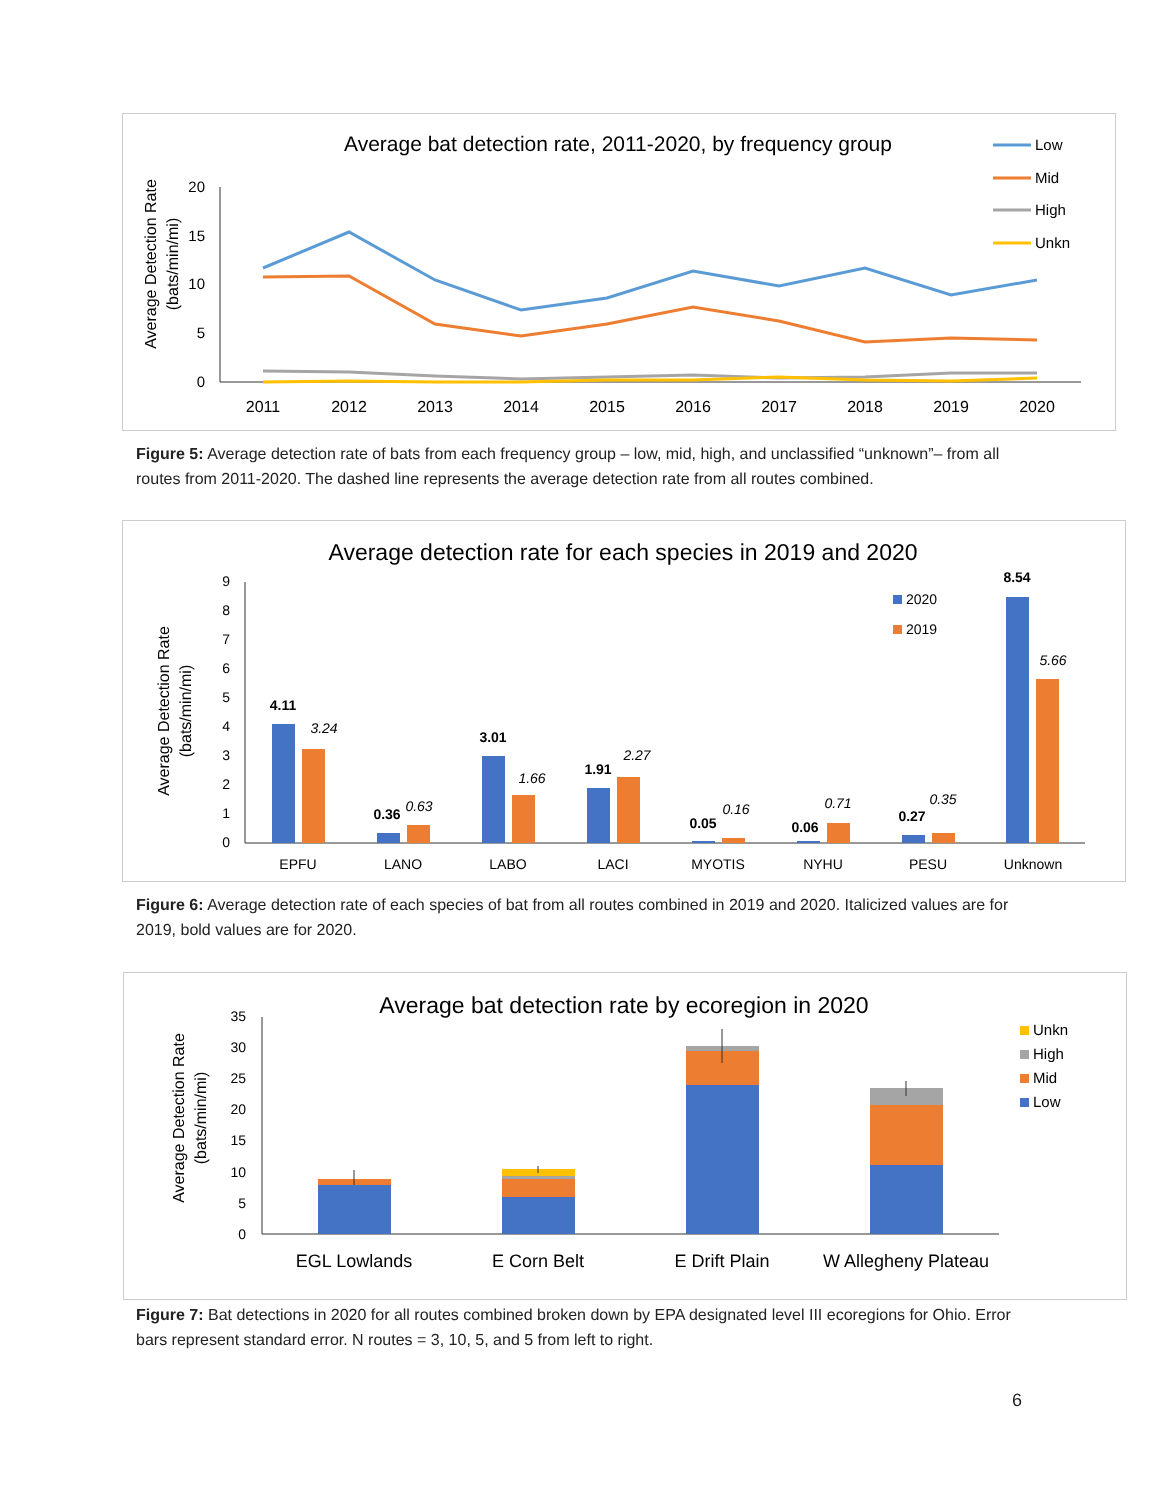Average bat detection rate, 2011-2020, by frequency group
Average Detection Rate
(bats/min/mi)
20
15
10
5
0
2011
2012
2013
2014
2015
2016
2017
2018
2019
2020
Low
Mid
High
Unkn
Figure 5: Average detection rate of bats from each frequency group – low, mid, high, and unclassified “unknown”– from all routes from 2011-2020. The dashed line represents the average detection rate from all routes combined.
Average detection rate for each species in 2019 and 2020
Average Detection Rate
(bats/min/mi)
9
8
7
6
5
4
3
2
1
0
4.11
0.36
3.01
1.91
0.05
0.06
0.27
8.54
3.24
0.63
1.66
2.27
0.16
0.71
0.35
5.66
EPFU
LANO
LABO
LACI
MYOTIS
NYHU
PESU
Unknown
2020
2019
Figure 6: Average detection rate of each species of bat from all routes combined in 2019 and 2020. Italicized values are for 2019, bold values are for 2020.
Average bat detection rate by ecoregion in 2020
Average Detection Rate
(bats/min/mi)
35
30
25
20
15
10
5
0
EGL Lowlands
E Corn Belt
E Drift Plain
W Allegheny Plateau
Unkn
High
Mid
Low
Figure 7: Bat detections in 2020 for all routes combined broken down by EPA designated level III ecoregions for Ohio. Error bars represent standard error. N routes = 3, 10, 5, and 5 from left to right.
6